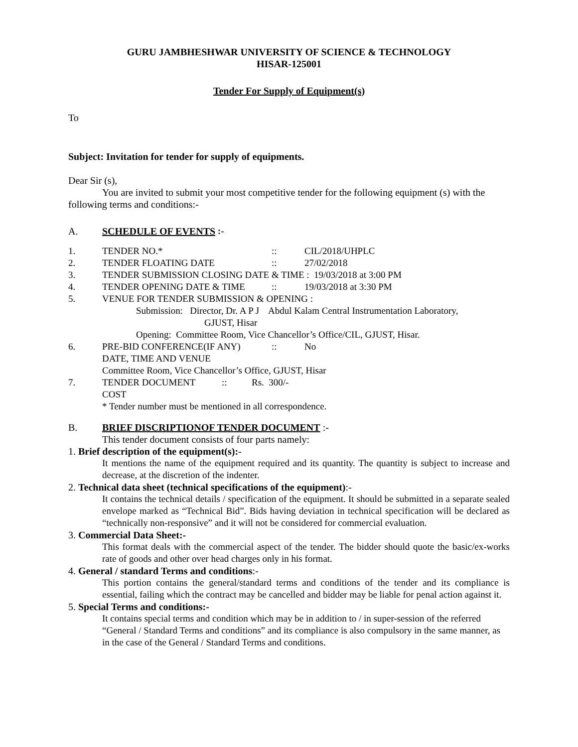GURU JAMBHESHWAR UNIVERSITY OF SCIENCE & TECHNOLOGY
HISAR-125001
Tender For Supply of Equipment(s)
To
Subject: Invitation for tender for supply of equipments.
Dear Sir (s),
You are invited to submit your most competitive tender for the following equipment (s) with the following terms and conditions:-
A. SCHEDULE OF EVENTS :-
1. TENDER NO.*:: CIL/2018/UHPLC
2. TENDER FLOATING DATE:: 27/02/2018
3. TENDER SUBMISSION CLOSING DATE & TIME : 19/03/2018 at 3:00 PM
4. TENDER OPENING DATE & TIME:: 19/03/2018 at 3:30 PM
5. VENUE FOR TENDER SUBMISSION & OPENING :
Submission: Director, Dr. A P J Abdul Kalam Central Instrumentation Laboratory,
GJUST, Hisar
Opening: Committee Room, Vice Chancellor’s Office/CIL, GJUST, Hisar.
6. PRE-BID CONFERENCE(IF ANY):: No
DATE, TIME AND VENUE
Committee Room, Vice Chancellor’s Office, GJUST, Hisar
7. TENDER DOCUMENT COST:: Rs. 300/-
* Tender number must be mentioned in all correspondence.
B. BRIEF DISCRIPTIONOF TENDER DOCUMENT :-
This tender document consists of four parts namely:
1. Brief description of the equipment(s):-
It mentions the name of the equipment required and its quantity. The quantity is subject to increase and decrease, at the discretion of the indenter.
2. Technical data sheet (technical specifications of the equipment):-
It contains the technical details / specification of the equipment. It should be submitted in a separate sealed envelope marked as “Technical Bid”. Bids having deviation in technical specification will be declared as “technically non-responsive” and it will not be considered for commercial evaluation.
3. Commercial Data Sheet:-
This format deals with the commercial aspect of the tender. The bidder should quote the basic/ex-works rate of goods and other over head charges only in his format.
4. General / standard Terms and conditions:-
This portion contains the general/standard terms and conditions of the tender and its compliance is essential, failing which the contract may be cancelled and bidder may be liable for penal action against it.
5. Special Terms and conditions:-
It contains special terms and condition which may be in addition to / in super-session of the referred “General / Standard Terms and conditions” and its compliance is also compulsory in the same manner, as in the case of the General / Standard Terms and conditions.